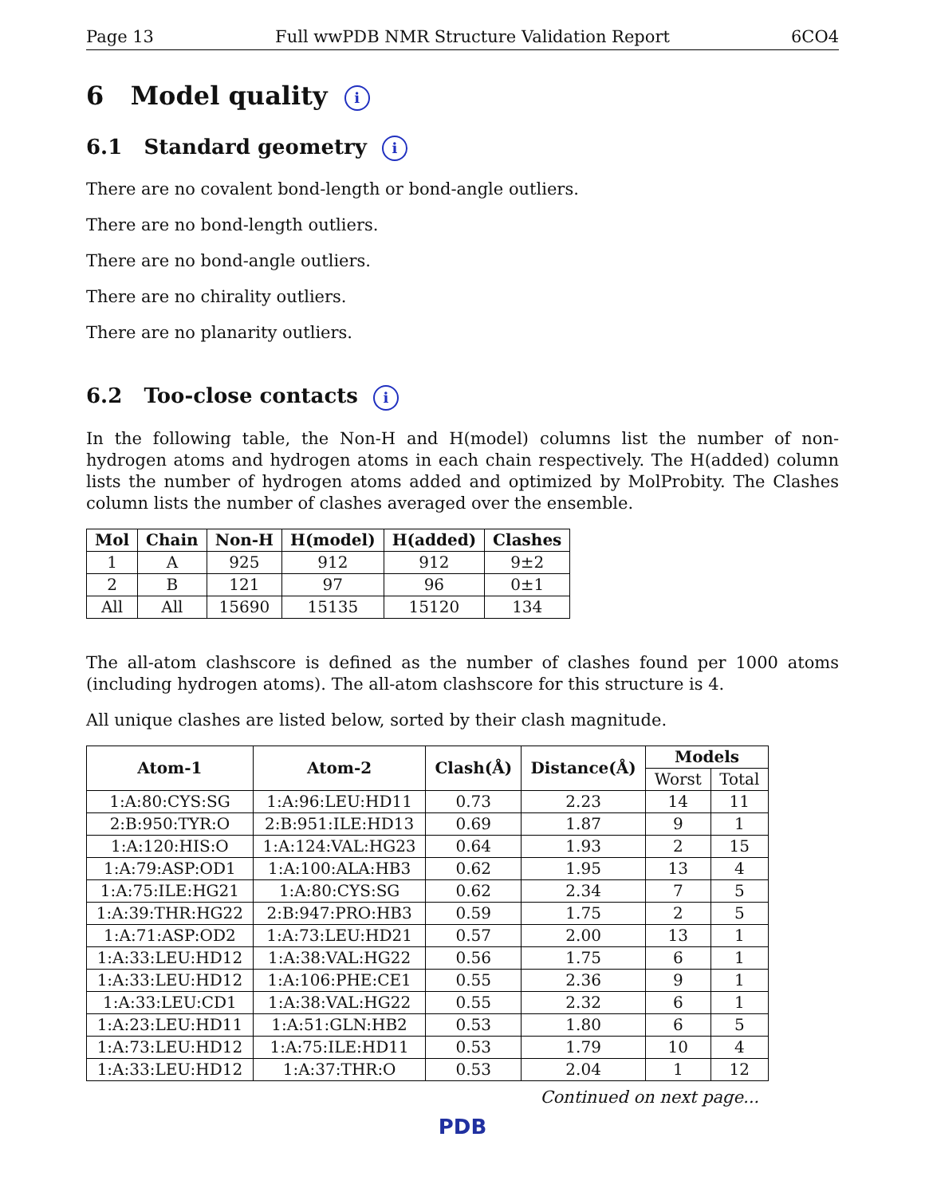Page 13 Full wwPDB NMR Structure Validation Report 6CO4
6 Model quality i
6.1 Standard geometry i
There are no covalent bond-length or bond-angle outliers.
There are no bond-length outliers.
There are no bond-angle outliers.
There are no chirality outliers.
There are no planarity outliers.
6.2 Too-close contacts i
In the following table, the Non-H and H(model) columns list the number of non-hydrogen atoms and hydrogen atoms in each chain respectively. The H(added) column lists the number of hydrogen atoms added and optimized by MolProbity. The Clashes column lists the number of clashes averaged over the ensemble.
| Mol | Chain | Non-H | H(model) | H(added) | Clashes |
| --- | --- | --- | --- | --- | --- |
| 1 | A | 925 | 912 | 912 | 9±2 |
| 2 | B | 121 | 97 | 96 | 0±1 |
| All | All | 15690 | 15135 | 15120 | 134 |
The all-atom clashscore is defined as the number of clashes found per 1000 atoms (including hydrogen atoms). The all-atom clashscore for this structure is 4.
All unique clashes are listed below, sorted by their clash magnitude.
| Atom-1 | Atom-2 | Clash(Å) | Distance(Å) | Models | |
| --- | --- | --- | --- | --- | --- |
| | | | | Worst | Total |
| 1:A:80:CYS:SG | 1:A:96:LEU:HD11 | 0.73 | 2.23 | 14 | 11 |
| 2:B:950:TYR:O | 2:B:951:ILE:HD13 | 0.69 | 1.87 | 9 | 1 |
| 1:A:120:HIS:O | 1:A:124:VAL:HG23 | 0.64 | 1.93 | 2 | 15 |
| 1:A:79:ASP:OD1 | 1:A:100:ALA:HB3 | 0.62 | 1.95 | 13 | 4 |
| 1:A:75:ILE:HG21 | 1:A:80:CYS:SG | 0.62 | 2.34 | 7 | 5 |
| 1:A:39:THR:HG22 | 2:B:947:PRO:HB3 | 0.59 | 1.75 | 2 | 5 |
| 1:A:71:ASP:OD2 | 1:A:73:LEU:HD21 | 0.57 | 2.00 | 13 | 1 |
| 1:A:33:LEU:HD12 | 1:A:38:VAL:HG22 | 0.56 | 1.75 | 6 | 1 |
| 1:A:33:LEU:HD12 | 1:A:106:PHE:CE1 | 0.55 | 2.36 | 9 | 1 |
| 1:A:33:LEU:CD1 | 1:A:38:VAL:HG22 | 0.55 | 2.32 | 6 | 1 |
| 1:A:23:LEU:HD11 | 1:A:51:GLN:HB2 | 0.53 | 1.80 | 6 | 5 |
| 1:A:73:LEU:HD12 | 1:A:75:ILE:HD11 | 0.53 | 1.79 | 10 | 4 |
| 1:A:33:LEU:HD12 | 1:A:37:THR:O | 0.53 | 2.04 | 1 | 12 |
Continued on next page...
PDB